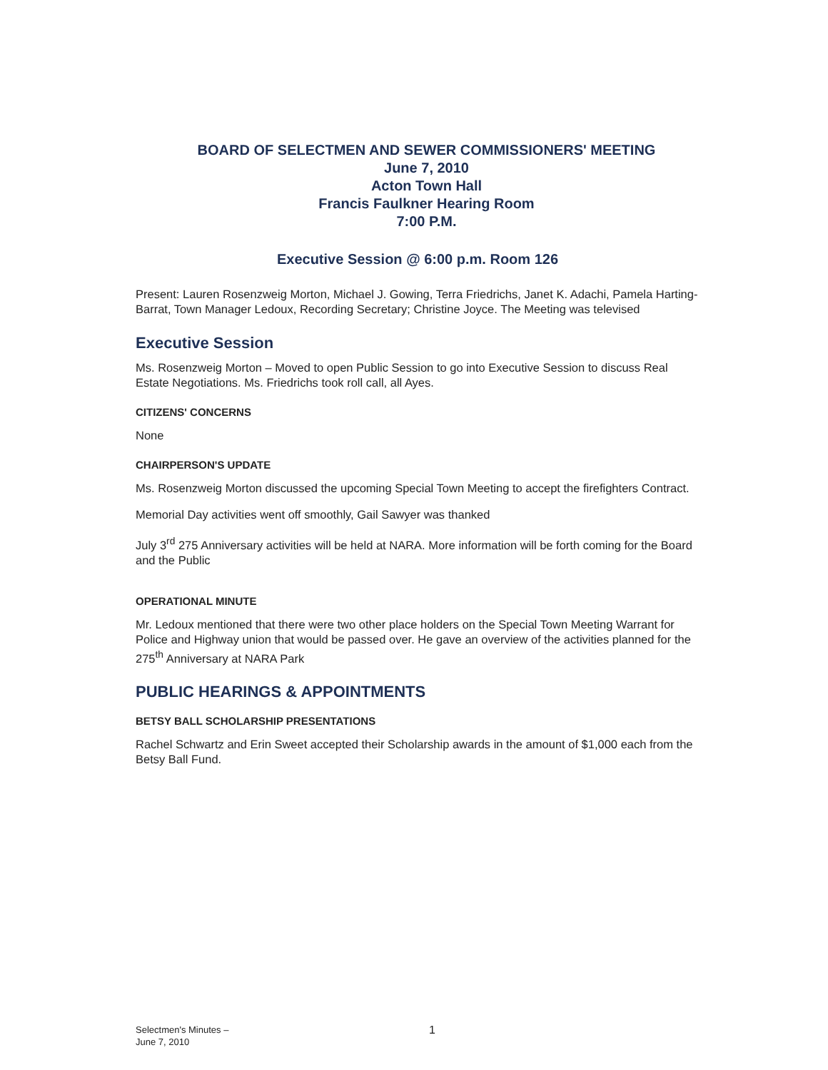BOARD OF SELECTMEN AND SEWER COMMISSIONERS' MEETING
June 7, 2010
Acton Town Hall
Francis Faulkner Hearing Room
7:00 P.M.
Executive Session @ 6:00 p.m. Room 126
Present: Lauren Rosenzweig Morton, Michael J. Gowing, Terra Friedrichs, Janet K. Adachi, Pamela Harting-Barrat, Town Manager Ledoux, Recording Secretary; Christine Joyce. The Meeting was televised
Executive Session
Ms. Rosenzweig Morton – Moved to open Public Session to go into Executive Session to discuss Real Estate Negotiations. Ms. Friedrichs took roll call, all Ayes.
CITIZENS' CONCERNS
None
CHAIRPERSON'S UPDATE
Ms. Rosenzweig Morton discussed the upcoming Special Town Meeting to accept the firefighters Contract.
Memorial Day activities went off smoothly, Gail Sawyer was thanked
July 3<sup>rd</sup> 275 Anniversary activities will be held at NARA. More information will be forth coming for the Board and the Public
OPERATIONAL MINUTE
Mr. Ledoux mentioned that there were two other place holders on the Special Town Meeting Warrant for Police and Highway union that would be passed over. He gave an overview of the activities planned for the 275<sup>th</sup> Anniversary at NARA Park
PUBLIC HEARINGS & APPOINTMENTS
BETSY BALL SCHOLARSHIP PRESENTATIONS
Rachel Schwartz and Erin Sweet accepted their Scholarship awards in the amount of $1,000 each from the Betsy Ball Fund.
Selectmen's Minutes –
June 7, 2010
1